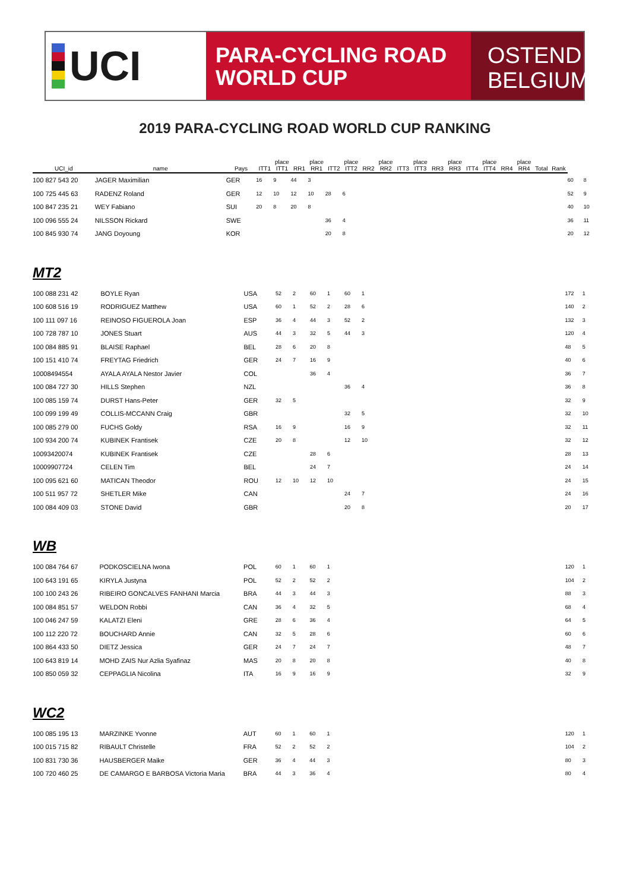UCI
PARA-CYCLING ROAD
WORLD CUP
OSTEND
BELGIUM
2019 PARA-CYCLING ROAD WORLD CUP RANKING
| UCI_id | name | Pays | ITT1 | place ITT1 | RR1 | place RR1 | ITT2 | place ITT2 | RR2 | place RR2 | ITT3 | place ITT3 | RR3 | place RR3 | ITT4 | place ITT4 | RR4 | place RR4 | Total | Rank | | |
| --- | --- | --- | --- | --- | --- | --- | --- | --- | --- | --- | --- | --- | --- | --- | --- | --- | --- | --- | --- | --- | --- | --- |
| 100 827 543 20 | JAGER Maximilian | GER | 16 | 9 | 44 | 3 | | | | | | | | | | | | | | | 60 | 8 |
| 100 725 445 63 | RADENZ Roland | GER | 12 | 10 | 12 | 10 | 28 | 6 | | | | | | | | | | | | | 52 | 9 |
| 100 847 235 21 | WEY Fabiano | SUI | 20 | 8 | 20 | 8 | | | | | | | | | | | | | | | 40 | 10 |
| 100 096 555 24 | NILSSON Rickard | SWE | | | | | 36 | 4 | | | | | | | | | | | | | 36 | 11 |
| 100 845 930 74 | JANG Doyoung | KOR | | | | | 20 | 8 | | | | | | | | | | | | | 20 | 12 |
MT2
| 100 088 231 42 | BOYLE Ryan | USA | 52 | 2 | 60 | 1 | 60 | 1 | | 172 | 1 |
| 100 608 516 19 | RODRIGUEZ Matthew | USA | 60 | 1 | 52 | 2 | 28 | 6 | | 140 | 2 |
| 100 111 097 16 | REINOSO FIGUEROLA Joan | ESP | 36 | 4 | 44 | 3 | 52 | 2 | | 132 | 3 |
| 100 728 787 10 | JONES Stuart | AUS | 44 | 3 | 32 | 5 | 44 | 3 | | 120 | 4 |
| 100 084 885 91 | BLAISE Raphael | BEL | 28 | 6 | 20 | 8 | | | | 48 | 5 |
| 100 151 410 74 | FREYTAG Friedrich | GER | 24 | 7 | 16 | 9 | | | | 40 | 6 |
| 10008494554 | AYALA AYALA Nestor Javier | COL | | | 36 | 4 | | | | 36 | 7 |
| 100 084 727 30 | HILLS Stephen | NZL | | | | | 36 | 4 | | 36 | 8 |
| 100 085 159 74 | DURST Hans-Peter | GER | 32 | 5 | | | | | | 32 | 9 |
| 100 099 199 49 | COLLIS-MCCANN Craig | GBR | | | | | 32 | 5 | | 32 | 10 |
| 100 085 279 00 | FUCHS Goldy | RSA | 16 | 9 | | | 16 | 9 | | 32 | 11 |
| 100 934 200 74 | KUBINEK Frantisek | CZE | 20 | 8 | | | 12 | 10 | | 32 | 12 |
| 10093420074 | KUBINEK Frantisek | CZE | | | 28 | 6 | | | | 28 | 13 |
| 10009907724 | CELEN Tim | BEL | | | 24 | 7 | | | | 24 | 14 |
| 100 095 621 60 | MATICAN Theodor | ROU | 12 | 10 | 12 | 10 | | | | 24 | 15 |
| 100 511 957 72 | SHETLER Mike | CAN | | | | | 24 | 7 | | 24 | 16 |
| 100 084 409 03 | STONE David | GBR | | | | | 20 | 8 | | 20 | 17 |
WB
| 100 084 764 67 | PODKOSCIELNA Iwona | POL | 60 | 1 | 60 | 1 | | 120 | 1 |
| 100 643 191 65 | KIRYLA Justyna | POL | 52 | 2 | 52 | 2 | | 104 | 2 |
| 100 100 243 26 | RIBEIRO GONCALVES FANHANI Marcia | BRA | 44 | 3 | 44 | 3 | | 88 | 3 |
| 100 084 851 57 | WELDON Robbi | CAN | 36 | 4 | 32 | 5 | | 68 | 4 |
| 100 046 247 59 | KALATZI Eleni | GRE | 28 | 6 | 36 | 4 | | 64 | 5 |
| 100 112 220 72 | BOUCHARD Annie | CAN | 32 | 5 | 28 | 6 | | 60 | 6 |
| 100 864 433 50 | DIETZ Jessica | GER | 24 | 7 | 24 | 7 | | 48 | 7 |
| 100 643 819 14 | MOHD ZAIS Nur Azlia Syafinaz | MAS | 20 | 8 | 20 | 8 | | 40 | 8 |
| 100 850 059 32 | CEPPAGLIA Nicolina | ITA | 16 | 9 | 16 | 9 | | 32 | 9 |
WC2
| 100 085 195 13 | MARZINKE Yvonne | AUT | 60 | 1 | 60 | 1 | | 120 | 1 |
| 100 015 715 82 | RIBAULT Christelle | FRA | 52 | 2 | 52 | 2 | | 104 | 2 |
| 100 831 730 36 | HAUSBERGER Maike | GER | 36 | 4 | 44 | 3 | | 80 | 3 |
| 100 720 460 25 | DE CAMARGO E BARBOSA Victoria Maria | BRA | 44 | 3 | 36 | 4 | | 80 | 4 |